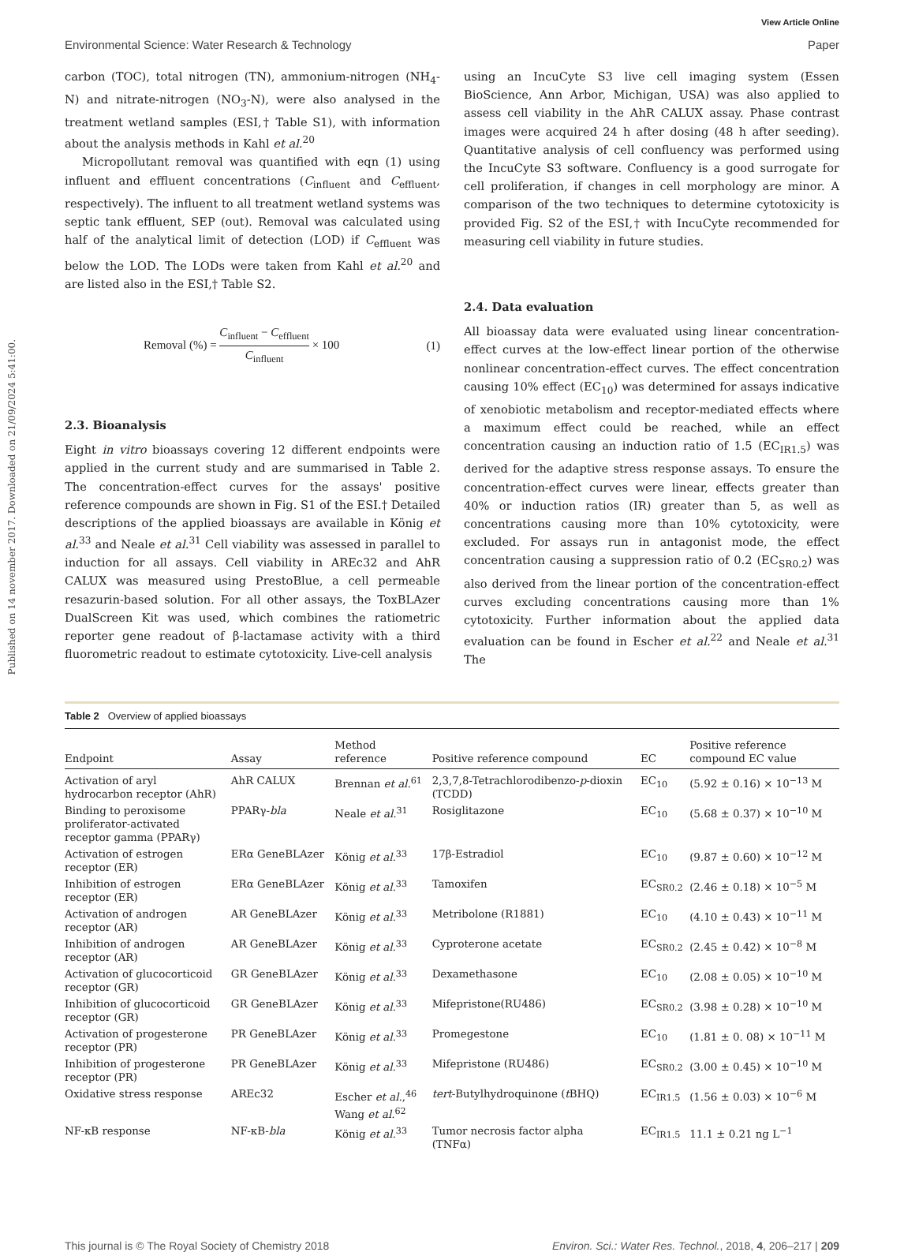Published on 14 november 2017. Downloaded on 21/09/2024 5:41:00.
View Article Online
Environmental Science: Water Research & Technology Paper
carbon (TOC), total nitrogen (TN), ammonium-nitrogen (NH<sub>4</sub>-N) and nitrate-nitrogen (NO<sub>3</sub>-N), were also analysed in the treatment wetland samples (ESI,† Table S1), with information about the analysis methods in Kahl et al.<sup>20</sup>
Micropollutant removal was quantified with eqn (1) using influent and effluent concentrations (C<sub>influent</sub> and C<sub>effluent</sub>, respectively). The influent to all treatment wetland systems was septic tank effluent, SEP (out). Removal was calculated using half of the analytical limit of detection (LOD) if C<sub>effluent</sub> was below the LOD. The LODs were taken from Kahl et al.<sup>20</sup> and are listed also in the ESI,† Table S2.
Removal (%) = C<sub>influent</sub> − C<sub>effluent</sub> C<sub>influent</sub> × 100 (1)
2.3. Bioanalysis
Eight in vitro bioassays covering 12 different endpoints were applied in the current study and are summarised in Table 2. The concentration-effect curves for the assays' positive reference compounds are shown in Fig. S1 of the ESI.† Detailed descriptions of the applied bioassays are available in König et al.<sup>33</sup> and Neale et al.<sup>31</sup> Cell viability was assessed in parallel to induction for all assays. Cell viability in AREc32 and AhR CALUX was measured using PrestoBlue, a cell permeable resazurin-based solution. For all other assays, the ToxBLAzer DualScreen Kit was used, which combines the ratiometric reporter gene readout of β-lactamase activity with a third fluorometric readout to estimate cytotoxicity. Live-cell analysis
using an IncuCyte S3 live cell imaging system (Essen BioScience, Ann Arbor, Michigan, USA) was also applied to assess cell viability in the AhR CALUX assay. Phase contrast images were acquired 24 h after dosing (48 h after seeding). Quantitative analysis of cell confluency was performed using the IncuCyte S3 software. Confluency is a good surrogate for cell proliferation, if changes in cell morphology are minor. A comparison of the two techniques to determine cytotoxicity is provided Fig. S2 of the ESI,† with IncuCyte recommended for measuring cell viability in future studies.
2.4. Data evaluation
All bioassay data were evaluated using linear concentration-effect curves at the low-effect linear portion of the otherwise nonlinear concentration-effect curves. The effect concentration causing 10% effect (EC<sub>10</sub>) was determined for assays indicative of xenobiotic metabolism and receptor-mediated effects where a maximum effect could be reached, while an effect concentration causing an induction ratio of 1.5 (EC<sub>IR1.5</sub>) was derived for the adaptive stress response assays. To ensure the concentration-effect curves were linear, effects greater than 40% or induction ratios (IR) greater than 5, as well as concentrations causing more than 10% cytotoxicity, were excluded. For assays run in antagonist mode, the effect concentration causing a suppression ratio of 0.2 (EC<sub>SR0.2</sub>) was also derived from the linear portion of the concentration-effect curves excluding concentrations causing more than 1% cytotoxicity. Further information about the applied data evaluation can be found in Escher et al.<sup>22</sup> and Neale et al.<sup>31</sup> The
Table 2 Overview of applied bioassays
| Endpoint | Assay | Method reference | Positive reference compound | EC | Positive reference compound EC value |
| --- | --- | --- | --- | --- | --- |
| Activation of aryl hydrocarbon receptor (AhR) | AhR CALUX | Brennan et al.<sup>61</sup> | 2,3,7,8-Tetrachlorodibenzo- p -dioxin (TCDD) | EC<sub>10</sub> | (5.92 ± 0.16) × 10<sup>−13</sup> M |
| Binding to peroxisome proliferator-activated receptor gamma (PPARγ) | PPARγ- bla | Neale et al.<sup>31</sup> | Rosiglitazone | EC<sub>10</sub> | (5.68 ± 0.37) × 10<sup>−10</sup> M |
| Activation of estrogen receptor (ER) | ERα GeneBLAzer | König et al.<sup>33</sup> | 17β-Estradiol | EC<sub>10</sub> | (9.87 ± 0.60) × 10<sup>−12</sup> M |
| Inhibition of estrogen receptor (ER) | ERα GeneBLAzer | König et al.<sup>33</sup> | Tamoxifen | EC<sub>SR0.2</sub> | (2.46 ± 0.18) × 10<sup>−5</sup> M |
| Activation of androgen receptor (AR) | AR GeneBLAzer | König et al.<sup>33</sup> | Metribolone (R1881) | EC<sub>10</sub> | (4.10 ± 0.43) × 10<sup>−11</sup> M |
| Inhibition of androgen receptor (AR) | AR GeneBLAzer | König et al.<sup>33</sup> | Cyproterone acetate | EC<sub>SR0.2</sub> | (2.45 ± 0.42) × 10<sup>−8</sup> M |
| Activation of glucocorticoid receptor (GR) | GR GeneBLAzer | König et al.<sup>33</sup> | Dexamethasone | EC<sub>10</sub> | (2.08 ± 0.05) × 10<sup>−10</sup> M |
| Inhibition of glucocorticoid receptor (GR) | GR GeneBLAzer | König et al.<sup>33</sup> | Mifepristone(RU486) | EC<sub>SR0.2</sub> | (3.98 ± 0.28) × 10<sup>−10</sup> M |
| Activation of progesterone receptor (PR) | PR GeneBLAzer | König et al.<sup>33</sup> | Promegestone | EC<sub>10</sub> | (1.81 ± 0. 08) × 10<sup>−11</sup> M |
| Inhibition of progesterone receptor (PR) | PR GeneBLAzer | König et al.<sup>33</sup> | Mifepristone (RU486) | EC<sub>SR0.2</sub> | (3.00 ± 0.45) × 10<sup>−10</sup> M |
| Oxidative stress response | AREc32 | Escher et al. ,<sup>46</sup> Wang et al.<sup>62</sup> | tert -Butylhydroquinone ( t BHQ) | EC<sub>IR1.5</sub> | (1.56 ± 0.03) × 10<sup>−6</sup> M |
| NF-κB response | NF-κB- bla | König et al.<sup>33</sup> | Tumor necrosis factor alpha (TNFα) | EC<sub>IR1.5</sub> | 11.1 ± 0.21 ng L<sup>−1</sup> |
This journal is © The Royal Society of Chemistry 2018 Environ. Sci.: Water Res. Technol., 2018, 4, 206–217 | 209